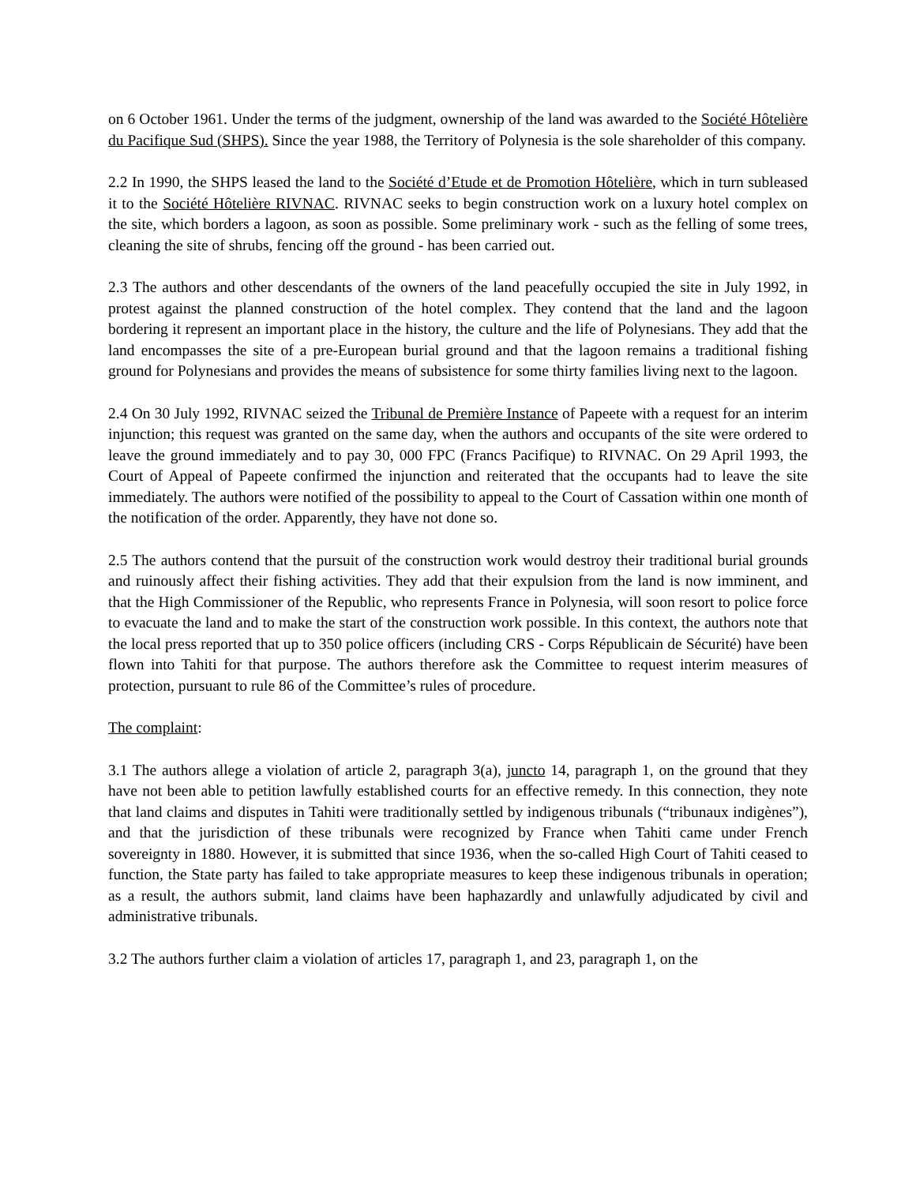on 6 October 1961. Under the terms of the judgment, ownership of the land was awarded to the Société Hôtelière du Pacifique Sud (SHPS). Since the year 1988, the Territory of Polynesia is the sole shareholder of this company.
2.2 In 1990, the SHPS leased the land to the Société d’Etude et de Promotion Hôtelière, which in turn subleased it to the Société Hôtelière RIVNAC. RIVNAC seeks to begin construction work on a luxury hotel complex on the site, which borders a lagoon, as soon as possible. Some preliminary work - such as the felling of some trees, cleaning the site of shrubs, fencing off the ground - has been carried out.
2.3 The authors and other descendants of the owners of the land peacefully occupied the site in July 1992, in protest against the planned construction of the hotel complex. They contend that the land and the lagoon bordering it represent an important place in the history, the culture and the life of Polynesians. They add that the land encompasses the site of a pre-European burial ground and that the lagoon remains a traditional fishing ground for Polynesians and provides the means of subsistence for some thirty families living next to the lagoon.
2.4 On 30 July 1992, RIVNAC seized the Tribunal de Première Instance of Papeete with a request for an interim injunction; this request was granted on the same day, when the authors and occupants of the site were ordered to leave the ground immediately and to pay 30, 000 FPC (Francs Pacifique) to RIVNAC. On 29 April 1993, the Court of Appeal of Papeete confirmed the injunction and reiterated that the occupants had to leave the site immediately. The authors were notified of the possibility to appeal to the Court of Cassation within one month of the notification of the order. Apparently, they have not done so.
2.5 The authors contend that the pursuit of the construction work would destroy their traditional burial grounds and ruinously affect their fishing activities. They add that their expulsion from the land is now imminent, and that the High Commissioner of the Republic, who represents France in Polynesia, will soon resort to police force to evacuate the land and to make the start of the construction work possible. In this context, the authors note that the local press reported that up to 350 police officers (including CRS - Corps Républicain de Sécurité) have been flown into Tahiti for that purpose. The authors therefore ask the Committee to request interim measures of protection, pursuant to rule 86 of the Committee’s rules of procedure.
The complaint:
3.1 The authors allege a violation of article 2, paragraph 3(a), juncto 14, paragraph 1, on the ground that they have not been able to petition lawfully established courts for an effective remedy. In this connection, they note that land claims and disputes in Tahiti were traditionally settled by indigenous tribunals (“tribunaux indigènes”), and that the jurisdiction of these tribunals were recognized by France when Tahiti came under French sovereignty in 1880. However, it is submitted that since 1936, when the so-called High Court of Tahiti ceased to function, the State party has failed to take appropriate measures to keep these indigenous tribunals in operation; as a result, the authors submit, land claims have been haphazardly and unlawfully adjudicated by civil and administrative tribunals.
3.2 The authors further claim a violation of articles 17, paragraph 1, and 23, paragraph 1, on the